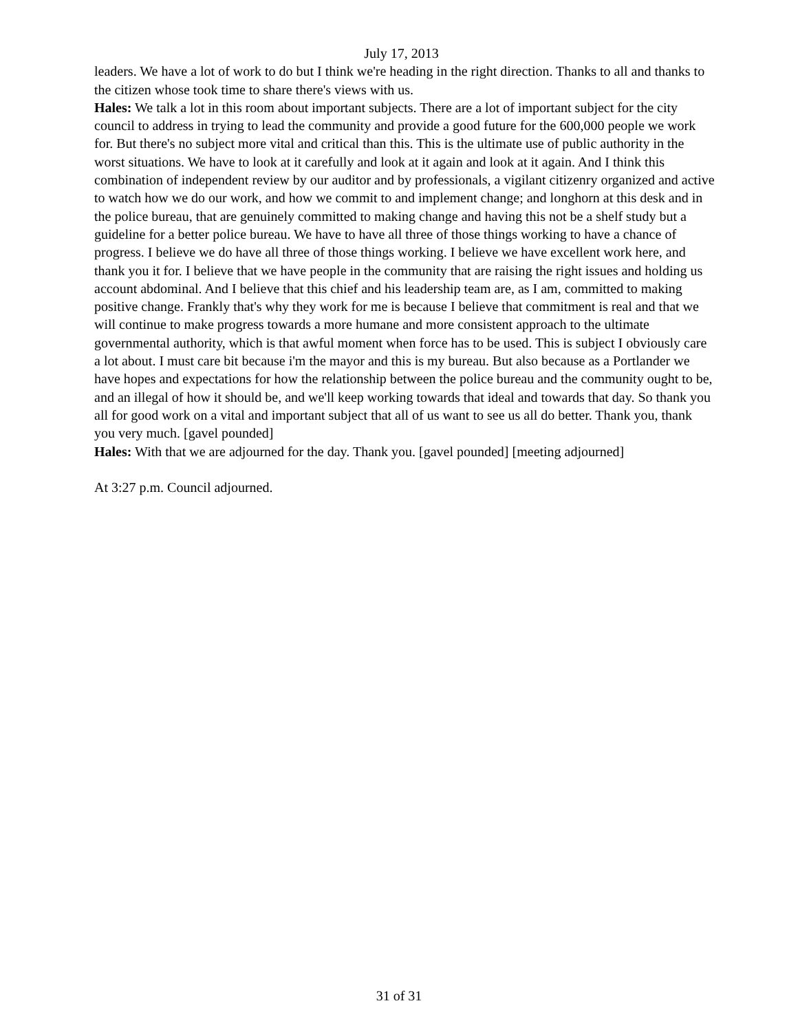July 17, 2013
leaders. We have a lot of work to do but I think we're heading in the right direction. Thanks to all and thanks to the citizen whose took time to share there's views with us.
Hales: We talk a lot in this room about important subjects. There are a lot of important subject for the city council to address in trying to lead the community and provide a good future for the 600,000 people we work for. But there's no subject more vital and critical than this. This is the ultimate use of public authority in the worst situations. We have to look at it carefully and look at it again and look at it again. And I think this combination of independent review by our auditor and by professionals, a vigilant citizenry organized and active to watch how we do our work, and how we commit to and implement change; and longhorn at this desk and in the police bureau, that are genuinely committed to making change and having this not be a shelf study but a guideline for a better police bureau. We have to have all three of those things working to have a chance of progress. I believe we do have all three of those things working. I believe we have excellent work here, and thank you it for. I believe that we have people in the community that are raising the right issues and holding us account abdominal. And I believe that this chief and his leadership team are, as I am, committed to making positive change. Frankly that's why they work for me is because I believe that commitment is real and that we will continue to make progress towards a more humane and more consistent approach to the ultimate governmental authority, which is that awful moment when force has to be used. This is subject I obviously care a lot about. I must care bit because i'm the mayor and this is my bureau. But also because as a Portlander we have hopes and expectations for how the relationship between the police bureau and the community ought to be, and an illegal of how it should be, and we'll keep working towards that ideal and towards that day. So thank you all for good work on a vital and important subject that all of us want to see us all do better. Thank you, thank you very much. [gavel pounded]
Hales: With that we are adjourned for the day. Thank you. [gavel pounded] [meeting adjourned]
At 3:27 p.m. Council adjourned.
31 of 31